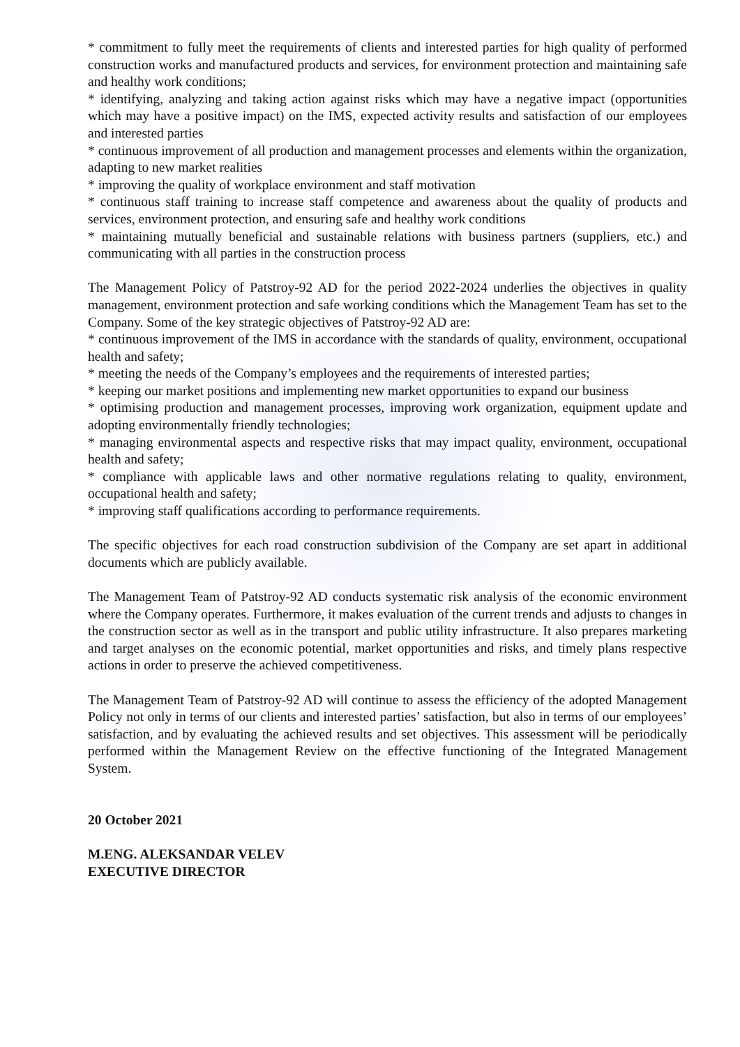* commitment to fully meet the requirements of clients and interested parties for high quality of performed construction works and manufactured products and services, for environment protection and maintaining safe and healthy work conditions;
* identifying, analyzing and taking action against risks which may have a negative impact (opportunities which may have a positive impact) on the IMS, expected activity results and satisfaction of our employees and interested parties
* continuous improvement of all production and management processes and elements within the organization, adapting to new market realities
* improving the quality of workplace environment and staff motivation
* continuous staff training to increase staff competence and awareness about the quality of products and services, environment protection, and ensuring safe and healthy work conditions
* maintaining mutually beneficial and sustainable relations with business partners (suppliers, etc.) and communicating with all parties in the construction process
The Management Policy of Patstroy-92 AD for the period 2022-2024 underlies the objectives in quality management, environment protection and safe working conditions which the Management Team has set to the Company. Some of the key strategic objectives of Patstroy-92 AD are:
* continuous improvement of the IMS in accordance with the standards of quality, environment, occupational health and safety;
* meeting the needs of the Company’s employees and the requirements of interested parties;
* keeping our market positions and implementing new market opportunities to expand our business
* optimising production and management processes, improving work organization, equipment update and adopting environmentally friendly technologies;
* managing environmental aspects and respective risks that may impact quality, environment, occupational health and safety;
* compliance with applicable laws and other normative regulations relating to quality, environment, occupational health and safety;
* improving staff qualifications according to performance requirements.
The specific objectives for each road construction subdivision of the Company are set apart in additional documents which are publicly available.
The Management Team of Patstroy-92 AD conducts systematic risk analysis of the economic environment where the Company operates. Furthermore, it makes evaluation of the current trends and adjusts to changes in the construction sector as well as in the transport and public utility infrastructure. It also prepares marketing and target analyses on the economic potential, market opportunities and risks, and timely plans respective actions in order to preserve the achieved competitiveness.
The Management Team of Patstroy-92 AD will continue to assess the efficiency of the adopted Management Policy not only in terms of our clients and interested parties’ satisfaction, but also in terms of our employees’ satisfaction, and by evaluating the achieved results and set objectives. This assessment will be periodically performed within the Management Review on the effective functioning of the Integrated Management System.
20 October 2021
M.ENG. ALEKSANDAR VELEV
EXECUTIVE DIRECTOR